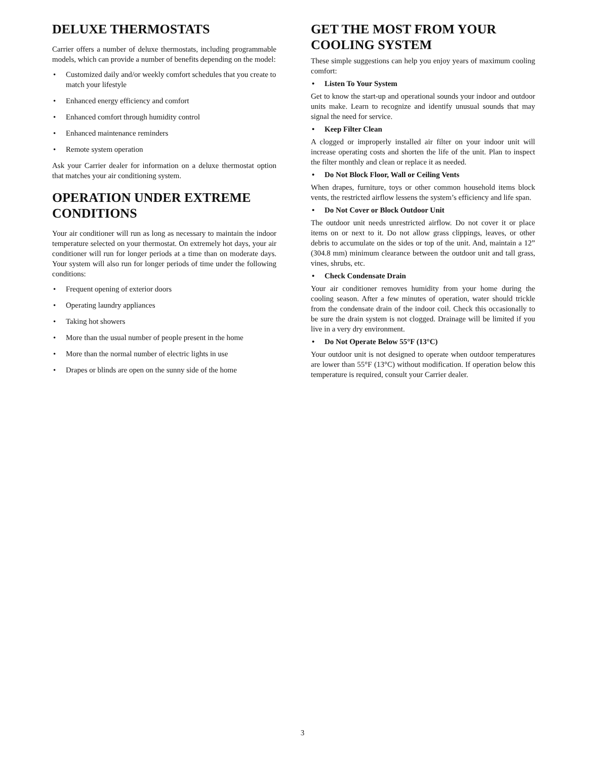DELUXE THERMOSTATS
Carrier offers a number of deluxe thermostats, including programmable models, which can provide a number of benefits depending on the model:
• Customized daily and/or weekly comfort schedules that you create to match your lifestyle
• Enhanced energy efficiency and comfort
• Enhanced comfort through humidity control
• Enhanced maintenance reminders
• Remote system operation
Ask your Carrier dealer for information on a deluxe thermostat option that matches your air conditioning system.
OPERATION UNDER EXTREME CONDITIONS
Your air conditioner will run as long as necessary to maintain the indoor temperature selected on your thermostat. On extremely hot days, your air conditioner will run for longer periods at a time than on moderate days. Your system will also run for longer periods of time under the following conditions:
• Frequent opening of exterior doors
• Operating laundry appliances
• Taking hot showers
• More than the usual number of people present in the home
• More than the normal number of electric lights in use
• Drapes or blinds are open on the sunny side of the home
GET THE MOST FROM YOUR COOLING SYSTEM
These simple suggestions can help you enjoy years of maximum cooling comfort:
• Listen To Your System
Get to know the start-up and operational sounds your indoor and outdoor units make. Learn to recognize and identify unusual sounds that may signal the need for service.
• Keep Filter Clean
A clogged or improperly installed air filter on your indoor unit will increase operating costs and shorten the life of the unit. Plan to inspect the filter monthly and clean or replace it as needed.
• Do Not Block Floor, Wall or Ceiling Vents
When drapes, furniture, toys or other common household items block vents, the restricted airflow lessens the system’s efficiency and life span.
• Do Not Cover or Block Outdoor Unit
The outdoor unit needs unrestricted airflow. Do not cover it or place items on or next to it. Do not allow grass clippings, leaves, or other debris to accumulate on the sides or top of the unit. And, maintain a 12” (304.8 mm) minimum clearance between the outdoor unit and tall grass, vines, shrubs, etc.
• Check Condensate Drain
Your air conditioner removes humidity from your home during the cooling season. After a few minutes of operation, water should trickle from the condensate drain of the indoor coil. Check this occasionally to be sure the drain system is not clogged. Drainage will be limited if you live in a very dry environment.
• Do Not Operate Below 55°F (13°C)
Your outdoor unit is not designed to operate when outdoor temperatures are lower than 55°F (13°C) without modification. If operation below this temperature is required, consult your Carrier dealer.
3